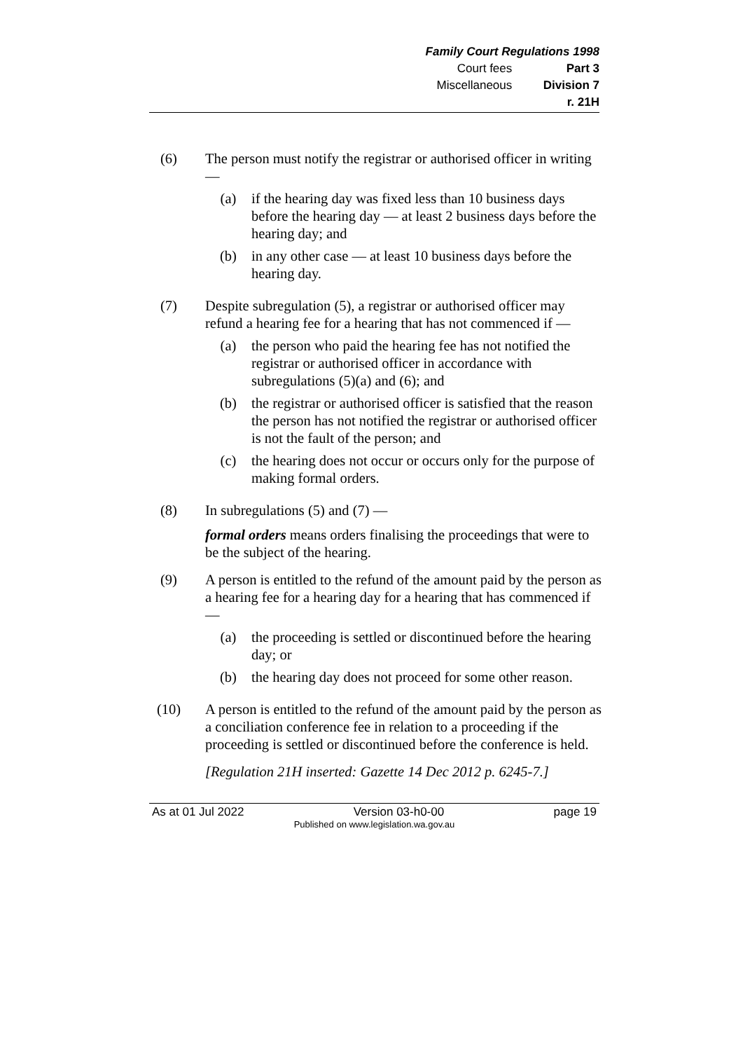Family Court Regulations 1998
Court fees Part 3
Miscellaneous Division 7
r. 21H
(6) The person must notify the registrar or authorised officer in writing —
(a) if the hearing day was fixed less than 10 business days before the hearing day — at least 2 business days before the hearing day; and
(b) in any other case — at least 10 business days before the hearing day.
(7) Despite subregulation (5), a registrar or authorised officer may refund a hearing fee for a hearing that has not commenced if —
(a) the person who paid the hearing fee has not notified the registrar or authorised officer in accordance with subregulations (5)(a) and (6); and
(b) the registrar or authorised officer is satisfied that the reason the person has not notified the registrar or authorised officer is not the fault of the person; and
(c) the hearing does not occur or occurs only for the purpose of making formal orders.
(8) In subregulations (5) and (7) —
formal orders means orders finalising the proceedings that were to be the subject of the hearing.
(9) A person is entitled to the refund of the amount paid by the person as a hearing fee for a hearing day for a hearing that has commenced if —
(a) the proceeding is settled or discontinued before the hearing day; or
(b) the hearing day does not proceed for some other reason.
(10) A person is entitled to the refund of the amount paid by the person as a conciliation conference fee in relation to a proceeding if the proceeding is settled or discontinued before the conference is held.
[Regulation 21H inserted: Gazette 14 Dec 2012 p. 6245-7.]
As at 01 Jul 2022 Version 03-h0-00 page 19
Published on www.legislation.wa.gov.au